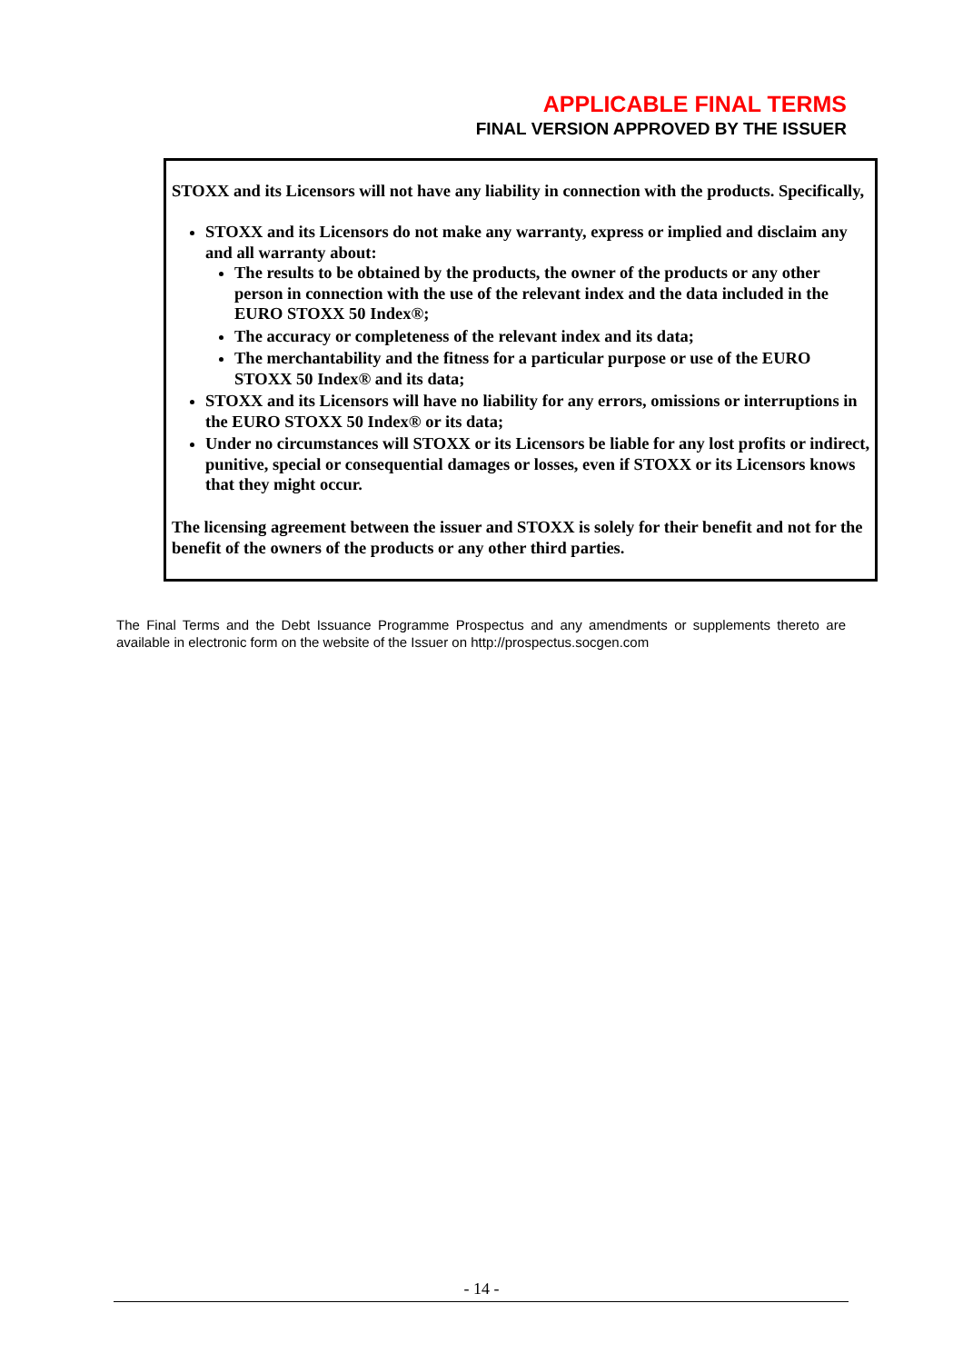APPLICABLE FINAL TERMS
FINAL VERSION APPROVED BY THE ISSUER
STOXX and its Licensors will not have any liability in connection with the products. Specifically,
STOXX and its Licensors do not make any warranty, express or implied and disclaim any and all warranty about:
The results to be obtained by the products, the owner of the products or any other person in connection with the use of the relevant index and the data included in the EURO STOXX 50 Index®;
The accuracy or completeness of the relevant index and its data;
The merchantability and the fitness for a particular purpose or use of the EURO STOXX 50 Index® and its data;
STOXX and its Licensors will have no liability for any errors, omissions or interruptions in the EURO STOXX 50 Index® or its data;
Under no circumstances will STOXX or its Licensors be liable for any lost profits or indirect, punitive, special or consequential damages or losses, even if STOXX or its Licensors knows that they might occur.
The licensing agreement between the issuer and STOXX is solely for their benefit and not for the benefit of the owners of the products or any other third parties.
The Final Terms and the Debt Issuance Programme Prospectus and any amendments or supplements thereto are available in electronic form on the website of the Issuer on http://prospectus.socgen.com
- 14 -